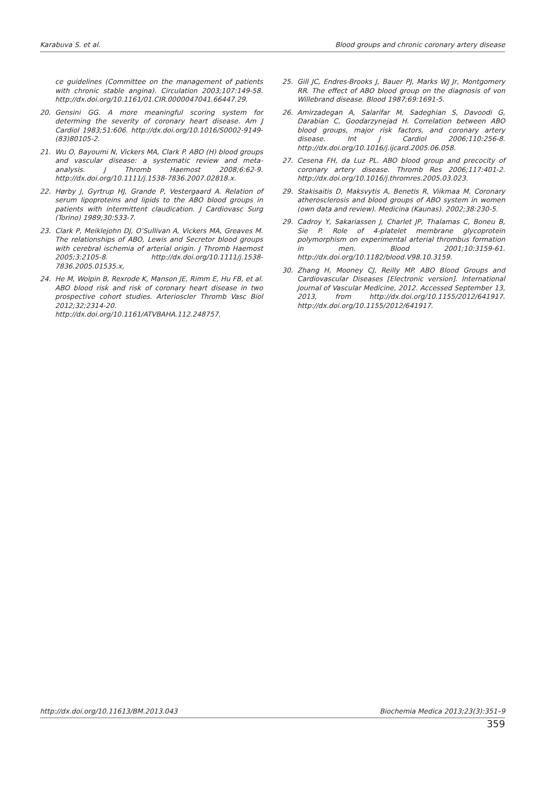Karabuva S. et al. Blood groups and chronic coronary artery disease
ce guidelines (Committee on the management of patients with chronic stable angina). Circulation 2003;107:149-58. http://dx.doi.org/10.1161/01.CIR.0000047041.66447.29.
20. Gensini GG. A more meaningful scoring system for determing the severity of coronary heart disease. Am J Cardiol 1983;51:606. http://dx.doi.org/10.1016/S0002-9149-(83)80105-2.
21. Wu O, Bayoumi N, Vickers MA, Clark P. ABO (H) blood groups and vascular disease: a systematic review and meta-analysis. J Thromb Haemost 2008;6:62-9. http://dx.doi.org/10.1111/j.1538-7836.2007.02818.x.
22. Hørby J, Gyrtrup HJ, Grande P, Vestergaard A. Relation of serum lipoproteins and lipids to the ABO blood groups in patients with intermittent claudication. J Cardiovasc Surg (Torino) 1989;30:533-7.
23. Clark P, Meiklejohn DJ, O’Sullivan A, Vickers MA, Greaves M. The relationships of ABO, Lewis and Secretor blood groups with cerebral ischemia of arterial origin. J Thromb Haemost 2005;3:2105-8. http://dx.doi.org/10.1111/j.1538-7836.2005.01535.x,
24. He M, Wolpin B, Rexrode K, Manson JE, Rimm E, Hu FB, et al. ABO blood risk and risk of coronary heart disease in two prospective cohort studies. Arterioscler Thromb Vasc Biol 2012;32;2314-20. http://dx.doi.org/10.1161/ATVBAHA.112.248757.
25. Gill JC, Endres-Brooks J, Bauer PJ, Marks WJ Jr, Montgomery RR. The effect of ABO blood group on the diagnosis of von Willebrand disease. Blood 1987;69:1691-5.
26. Amirzadegan A, Salarifar M, Sadeghian S, Davoodi G, Darabian C, Goodarzynejad H. Correlation between ABO blood groups, major risk factors, and coronary artery disease. Int J Cardiol 2006;110:256-8. http://dx.doi.org/10.1016/j.ijcard.2005.06.058.
27. Cesena FH, da Luz PL. ABO blood group and precocity of coronary artery disease. Thromb Res 2006;117:401-2. http://dx.doi.org/10.1016/j.thromres.2005.03.023.
29. Stakisaitis D, Maksvytis A, Benetis R, Viikmaa M. Coronary atherosclerosis and blood groups of ABO system in women (own data and review). Medicina (Kaunas). 2002;38:230-5.
29. Cadroy Y, Sakariassen J, Charlet JP, Thalamas C, Boneu B, Sie P. Role of 4-platelet membrane glycoprotein polymorphism on experimental arterial thrombus formation in men. Blood 2001;10:3159-61. http://dx.doi.org/10.1182/blood.V98.10.3159.
30. Zhang H, Mooney CJ, Reilly MP. ABO Blood Groups and Cardiovascular Diseases [Electronic version]. International Journal of Vascular Medicine, 2012. Accessed September 13, 2013, from http://dx.doi.org/10.1155/2012/641917. http://dx.doi.org/10.1155/2012/641917.
http://dx.doi.org/10.11613/BM.2013.043 Biochemia Medica 2013;23(3):351–9
359